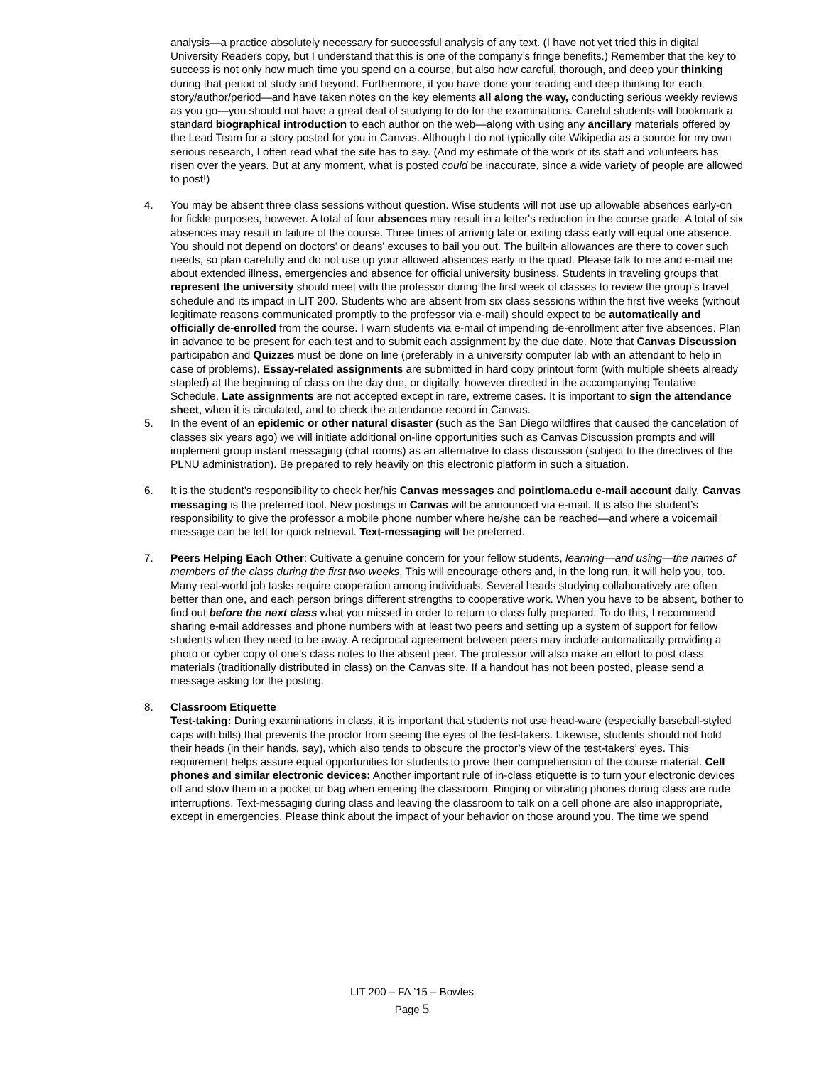analysis—a practice absolutely necessary for successful analysis of any text. (I have not yet tried this in digital University Readers copy, but I understand that this is one of the company’s fringe benefits.) Remember that the key to success is not only how much time you spend on a course, but also how careful, thorough, and deep your thinking during that period of study and beyond. Furthermore, if you have done your reading and deep thinking for each story/author/period—and have taken notes on the key elements all along the way, conducting serious weekly reviews as you go—you should not have a great deal of studying to do for the examinations. Careful students will bookmark a standard biographical introduction to each author on the web—along with using any ancillary materials offered by the Lead Team for a story posted for you in Canvas. Although I do not typically cite Wikipedia as a source for my own serious research, I often read what the site has to say. (And my estimate of the work of its staff and volunteers has risen over the years. But at any moment, what is posted could be inaccurate, since a wide variety of people are allowed to post!)
4. You may be absent three class sessions without question. Wise students will not use up allowable absences early-on for fickle purposes, however. A total of four absences may result in a letter's reduction in the course grade. A total of six absences may result in failure of the course. Three times of arriving late or exiting class early will equal one absence. You should not depend on doctors' or deans' excuses to bail you out. The built-in allowances are there to cover such needs, so plan carefully and do not use up your allowed absences early in the quad. Please talk to me and e-mail me about extended illness, emergencies and absence for official university business. Students in traveling groups that represent the university should meet with the professor during the first week of classes to review the group’s travel schedule and its impact in LIT 200. Students who are absent from six class sessions within the first five weeks (without legitimate reasons communicated promptly to the professor via e-mail) should expect to be automatically and officially de-enrolled from the course. I warn students via e-mail of impending de-enrollment after five absences. Plan in advance to be present for each test and to submit each assignment by the due date. Note that Canvas Discussion participation and Quizzes must be done on line (preferably in a university computer lab with an attendant to help in case of problems). Essay-related assignments are submitted in hard copy printout form (with multiple sheets already stapled) at the beginning of class on the day due, or digitally, however directed in the accompanying Tentative Schedule. Late assignments are not accepted except in rare, extreme cases. It is important to sign the attendance sheet, when it is circulated, and to check the attendance record in Canvas.
5. In the event of an epidemic or other natural disaster (such as the San Diego wildfires that caused the cancelation of classes six years ago) we will initiate additional on-line opportunities such as Canvas Discussion prompts and will implement group instant messaging (chat rooms) as an alternative to class discussion (subject to the directives of the PLNU administration). Be prepared to rely heavily on this electronic platform in such a situation.
6. It is the student’s responsibility to check her/his Canvas messages and pointloma.edu e-mail account daily. Canvas messaging is the preferred tool. New postings in Canvas will be announced via e-mail. It is also the student’s responsibility to give the professor a mobile phone number where he/she can be reached—and where a voicemail message can be left for quick retrieval. Text-messaging will be preferred.
7. Peers Helping Each Other: Cultivate a genuine concern for your fellow students, learning—and using—the names of members of the class during the first two weeks. This will encourage others and, in the long run, it will help you, too. Many real-world job tasks require cooperation among individuals. Several heads studying collaboratively are often better than one, and each person brings different strengths to cooperative work. When you have to be absent, bother to find out before the next class what you missed in order to return to class fully prepared. To do this, I recommend sharing e-mail addresses and phone numbers with at least two peers and setting up a system of support for fellow students when they need to be away. A reciprocal agreement between peers may include automatically providing a photo or cyber copy of one's class notes to the absent peer. The professor will also make an effort to post class materials (traditionally distributed in class) on the Canvas site. If a handout has not been posted, please send a message asking for the posting.
8. Classroom Etiquette
Test-taking: During examinations in class, it is important that students not use head-ware (especially baseball-styled caps with bills) that prevents the proctor from seeing the eyes of the test-takers. Likewise, students should not hold their heads (in their hands, say), which also tends to obscure the proctor’s view of the test-takers’ eyes. This requirement helps assure equal opportunities for students to prove their comprehension of the course material. Cell phones and similar electronic devices: Another important rule of in-class etiquette is to turn your electronic devices off and stow them in a pocket or bag when entering the classroom. Ringing or vibrating phones during class are rude interruptions. Text-messaging during class and leaving the classroom to talk on a cell phone are also inappropriate, except in emergencies. Please think about the impact of your behavior on those around you. The time we spend
LIT 200 – FA ’15 – Bowles
Page 5